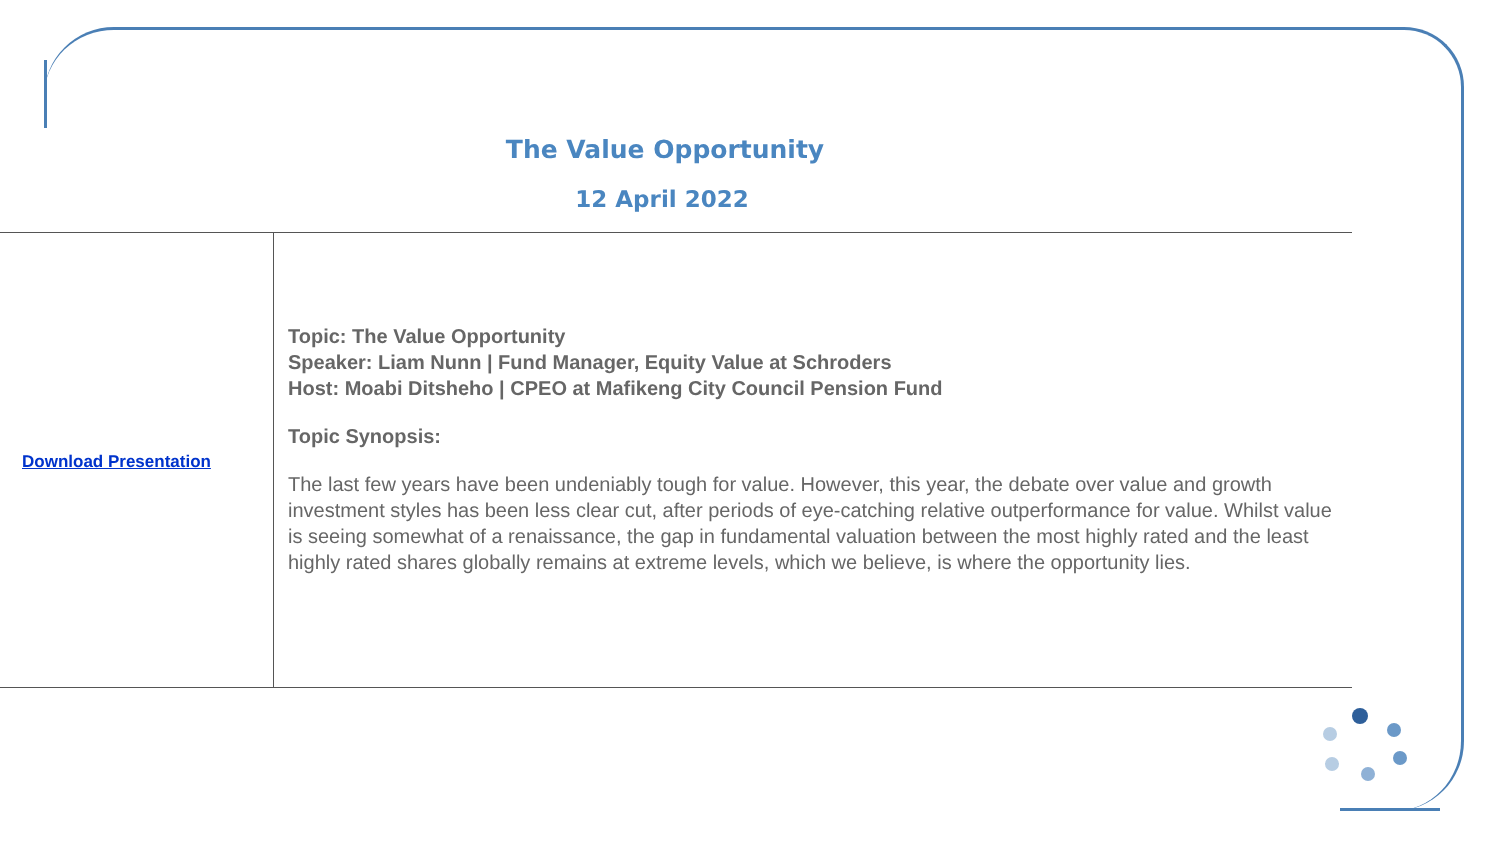The Value Opportunity
12 April 2022
| Download Presentation | Topic: The Value Opportunity Speaker: Liam Nunn / Fund Manager, Equity Value at Schroders Host: Moabi Ditsheho / CPEO at Mafikeng City Council Pension Fund Topic Synopsis: The last few years have been undeniably tough for value. However, this year, the debate over value and growth investment styles has been less clear cut, after periods of eye-catching relative outperformance for value. Whilst value is seeing somewhat of a renaissance, the gap in fundamental valuation between the most highly rated and the least highly rated shares globally remains at extreme levels, which we believe, is where the opportunity lies. |